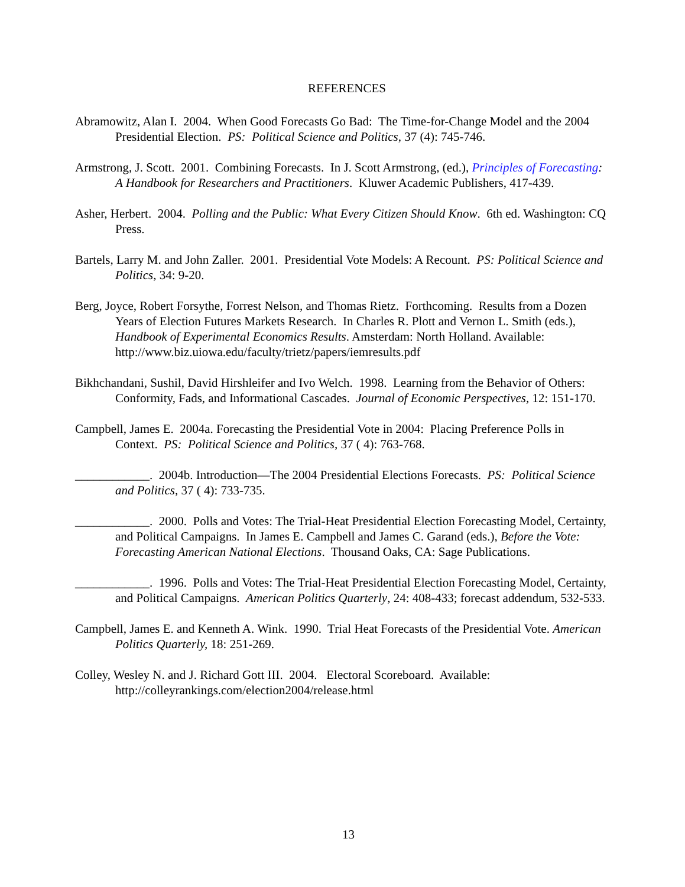REFERENCES
Abramowitz, Alan I. 2004. When Good Forecasts Go Bad: The Time-for-Change Model and the 2004 Presidential Election. PS: Political Science and Politics, 37 (4): 745-746.
Armstrong, J. Scott. 2001. Combining Forecasts. In J. Scott Armstrong, (ed.), Principles of Forecasting: A Handbook for Researchers and Practitioners. Kluwer Academic Publishers, 417-439.
Asher, Herbert. 2004. Polling and the Public: What Every Citizen Should Know. 6th ed. Washington: CQ Press.
Bartels, Larry M. and John Zaller. 2001. Presidential Vote Models: A Recount. PS: Political Science and Politics, 34: 9-20.
Berg, Joyce, Robert Forsythe, Forrest Nelson, and Thomas Rietz. Forthcoming. Results from a Dozen Years of Election Futures Markets Research. In Charles R. Plott and Vernon L. Smith (eds.), Handbook of Experimental Economics Results. Amsterdam: North Holland. Available: http://www.biz.uiowa.edu/faculty/trietz/papers/iemresults.pdf
Bikhchandani, Sushil, David Hirshleifer and Ivo Welch. 1998. Learning from the Behavior of Others: Conformity, Fads, and Informational Cascades. Journal of Economic Perspectives, 12: 151-170.
Campbell, James E. 2004a. Forecasting the Presidential Vote in 2004: Placing Preference Polls in Context. PS: Political Science and Politics, 37 ( 4): 763-768.
____________. 2004b. Introduction—The 2004 Presidential Elections Forecasts. PS: Political Science and Politics, 37 ( 4): 733-735.
____________. 2000. Polls and Votes: The Trial-Heat Presidential Election Forecasting Model, Certainty, and Political Campaigns. In James E. Campbell and James C. Garand (eds.), Before the Vote: Forecasting American National Elections. Thousand Oaks, CA: Sage Publications.
____________. 1996. Polls and Votes: The Trial-Heat Presidential Election Forecasting Model, Certainty, and Political Campaigns. American Politics Quarterly, 24: 408-433; forecast addendum, 532-533.
Campbell, James E. and Kenneth A. Wink. 1990. Trial Heat Forecasts of the Presidential Vote. American Politics Quarterly, 18: 251-269.
Colley, Wesley N. and J. Richard Gott III. 2004. Electoral Scoreboard. Available: http://colleyrankings.com/election2004/release.html
13